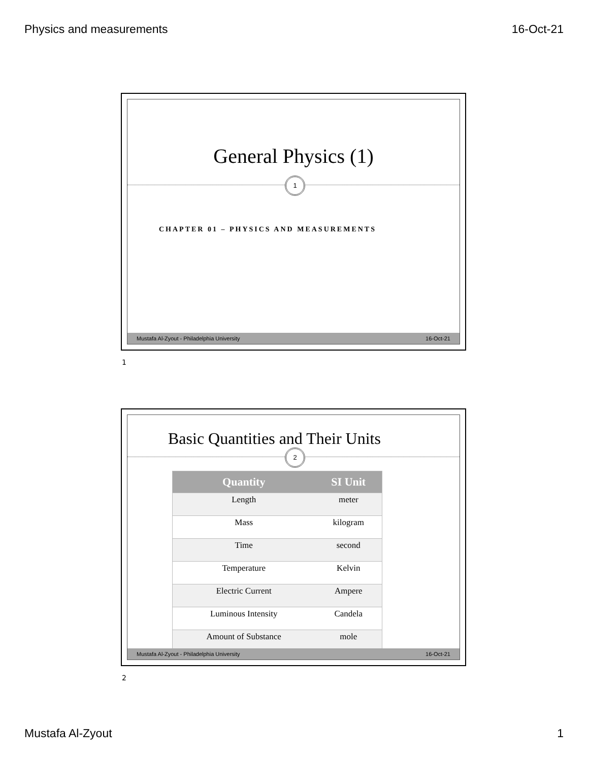Physics and measurements 16-Oct-21
General Physics (1)
1
CHAPTER 01 – PHYSICS AND MEASUREMENTS
Mustafa Al-Zyout - Philadelphia University 16-Oct-21
1
Basic Quantities and Their Units
2
| Quantity | SI Unit |
| --- | --- |
| Length | meter |
| Mass | kilogram |
| Time | second |
| Temperature | Kelvin |
| Electric Current | Ampere |
| Luminous Intensity | Candela |
| Amount of Substance | mole |
Mustafa Al-Zyout - Philadelphia University 16-Oct-21
2
Mustafa Al-Zyout 1